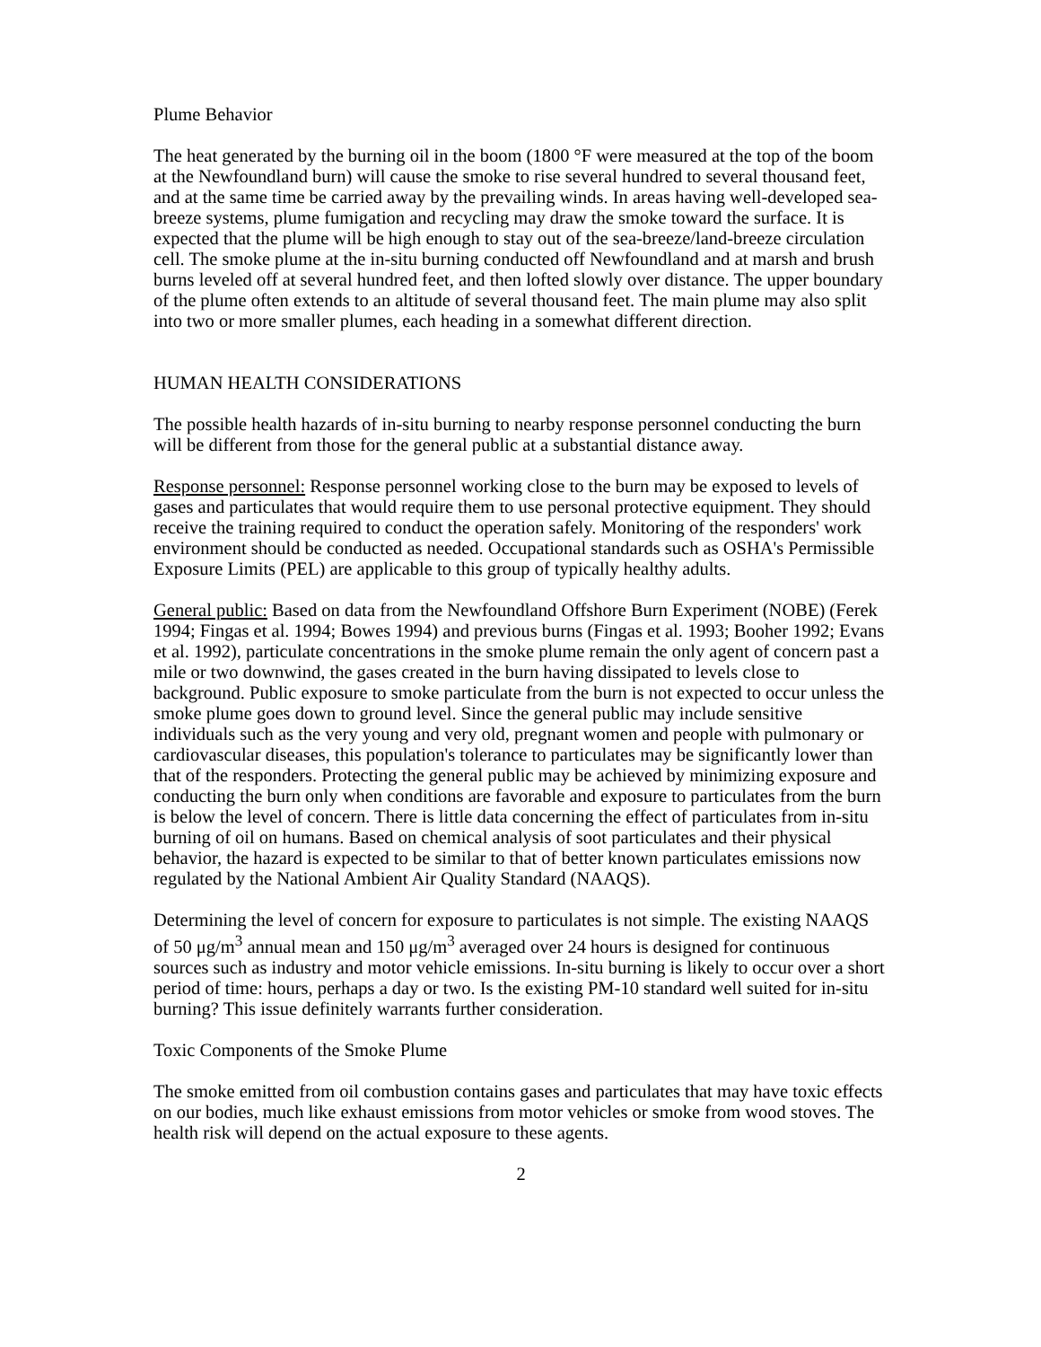Plume Behavior
The heat generated by the burning oil in the boom (1800 °F were measured at the top of the boom at the Newfoundland burn) will cause the smoke to rise several hundred to several thousand feet, and at the same time be carried away by the prevailing winds. In areas having well-developed sea-breeze systems, plume fumigation and recycling may draw the smoke toward the surface. It is expected that the plume will be high enough to stay out of the sea-breeze/land-breeze circulation cell. The smoke plume at the in-situ burning conducted off Newfoundland and at marsh and brush burns leveled off at several hundred feet, and then lofted slowly over distance. The upper boundary of the plume often extends to an altitude of several thousand feet. The main plume may also split into two or more smaller plumes, each heading in a somewhat different direction.
HUMAN HEALTH CONSIDERATIONS
The possible health hazards of in-situ burning to nearby response personnel conducting the burn will be different from those for the general public at a substantial distance away.
Response personnel: Response personnel working close to the burn may be exposed to levels of gases and particulates that would require them to use personal protective equipment. They should receive the training required to conduct the operation safely. Monitoring of the responders' work environment should be conducted as needed. Occupational standards such as OSHA's Permissible Exposure Limits (PEL) are applicable to this group of typically healthy adults.
General public: Based on data from the Newfoundland Offshore Burn Experiment (NOBE) (Ferek 1994; Fingas et al. 1994; Bowes 1994) and previous burns (Fingas et al. 1993; Booher 1992; Evans et al. 1992), particulate concentrations in the smoke plume remain the only agent of concern past a mile or two downwind, the gases created in the burn having dissipated to levels close to background. Public exposure to smoke particulate from the burn is not expected to occur unless the smoke plume goes down to ground level. Since the general public may include sensitive individuals such as the very young and very old, pregnant women and people with pulmonary or cardiovascular diseases, this population's tolerance to particulates may be significantly lower than that of the responders. Protecting the general public may be achieved by minimizing exposure and conducting the burn only when conditions are favorable and exposure to particulates from the burn is below the level of concern. There is little data concerning the effect of particulates from in-situ burning of oil on humans. Based on chemical analysis of soot particulates and their physical behavior, the hazard is expected to be similar to that of better known particulates emissions now regulated by the National Ambient Air Quality Standard (NAAQS).
Determining the level of concern for exposure to particulates is not simple. The existing NAAQS of 50 μg/m<sup>3</sup> annual mean and 150 μg/m<sup>3</sup> averaged over 24 hours is designed for continuous sources such as industry and motor vehicle emissions. In-situ burning is likely to occur over a short period of time: hours, perhaps a day or two. Is the existing PM-10 standard well suited for in-situ burning? This issue definitely warrants further consideration.
Toxic Components of the Smoke Plume
The smoke emitted from oil combustion contains gases and particulates that may have toxic effects on our bodies, much like exhaust emissions from motor vehicles or smoke from wood stoves. The health risk will depend on the actual exposure to these agents.
2